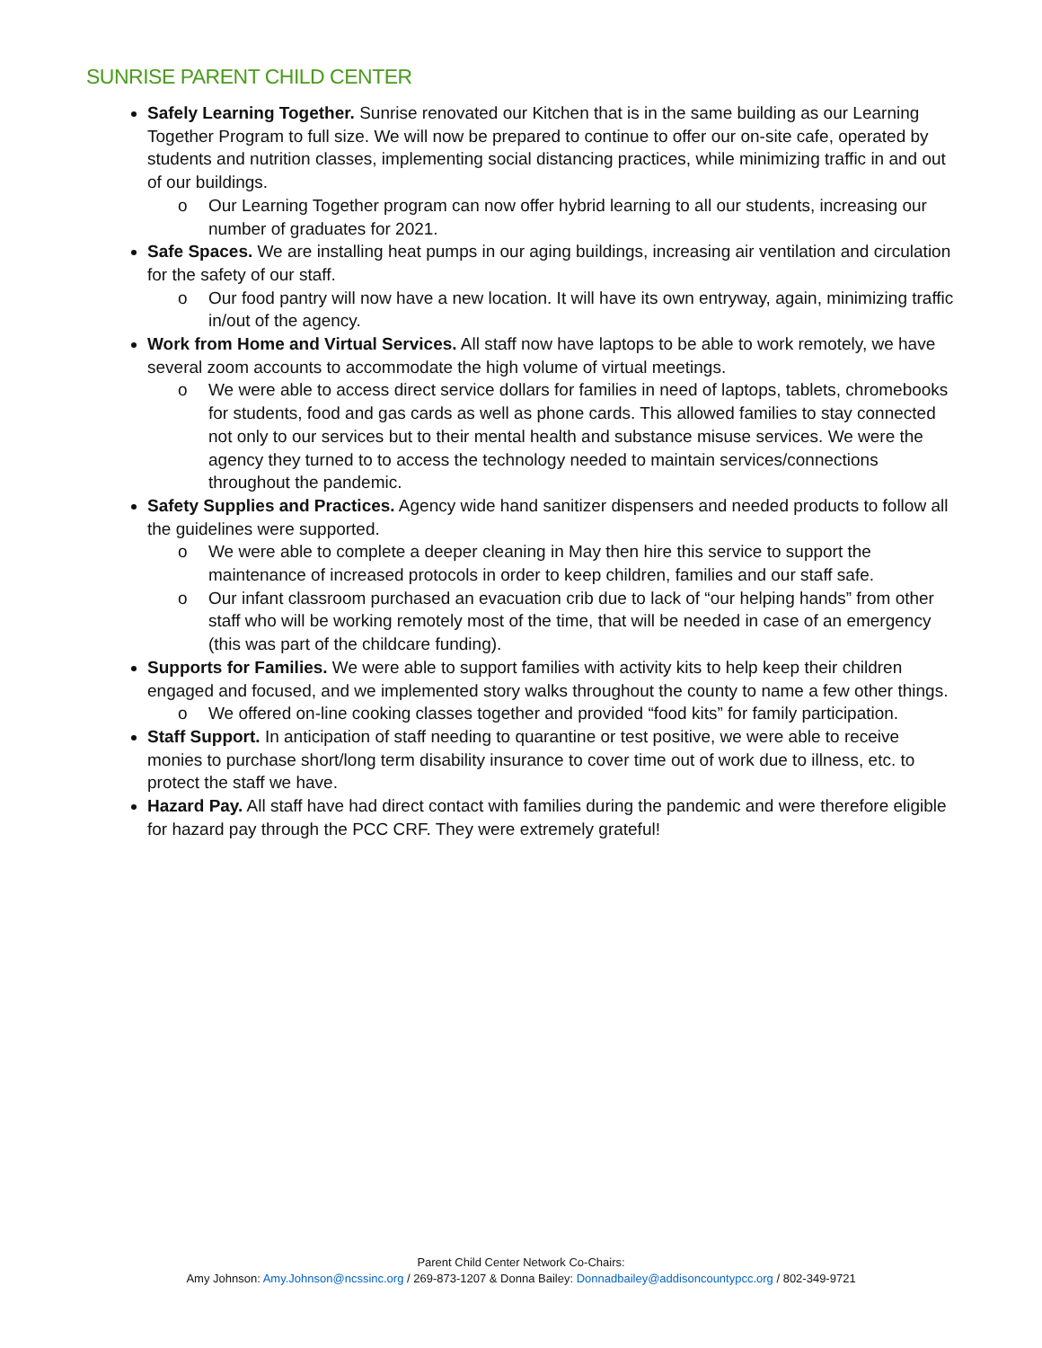SUNRISE PARENT CHILD CENTER
Safely Learning Together. Sunrise renovated our Kitchen that is in the same building as our Learning Together Program to full size. We will now be prepared to continue to offer our on-site cafe, operated by students and nutrition classes, implementing social distancing practices, while minimizing traffic in and out of our buildings.
o Our Learning Together program can now offer hybrid learning to all our students, increasing our number of graduates for 2021.
Safe Spaces. We are installing heat pumps in our aging buildings, increasing air ventilation and circulation for the safety of our staff.
o Our food pantry will now have a new location. It will have its own entryway, again, minimizing traffic in/out of the agency.
Work from Home and Virtual Services. All staff now have laptops to be able to work remotely, we have several zoom accounts to accommodate the high volume of virtual meetings.
o We were able to access direct service dollars for families in need of laptops, tablets, chromebooks for students, food and gas cards as well as phone cards. This allowed families to stay connected not only to our services but to their mental health and substance misuse services. We were the agency they turned to to access the technology needed to maintain services/connections throughout the pandemic.
Safety Supplies and Practices. Agency wide hand sanitizer dispensers and needed products to follow all the guidelines were supported.
o We were able to complete a deeper cleaning in May then hire this service to support the maintenance of increased protocols in order to keep children, families and our staff safe.
o Our infant classroom purchased an evacuation crib due to lack of “our helping hands” from other staff who will be working remotely most of the time, that will be needed in case of an emergency (this was part of the childcare funding).
Supports for Families. We were able to support families with activity kits to help keep their children engaged and focused, and we implemented story walks throughout the county to name a few other things.
o We offered on-line cooking classes together and provided “food kits” for family participation.
Staff Support. In anticipation of staff needing to quarantine or test positive, we were able to receive monies to purchase short/long term disability insurance to cover time out of work due to illness, etc. to protect the staff we have.
Hazard Pay. All staff have had direct contact with families during the pandemic and were therefore eligible for hazard pay through the PCC CRF. They were extremely grateful!
Parent Child Center Network Co-Chairs:
Amy Johnson: Amy.Johnson@ncssinc.org / 269-873-1207 & Donna Bailey: Donnadbailey@addisoncountypcc.org / 802-349-9721